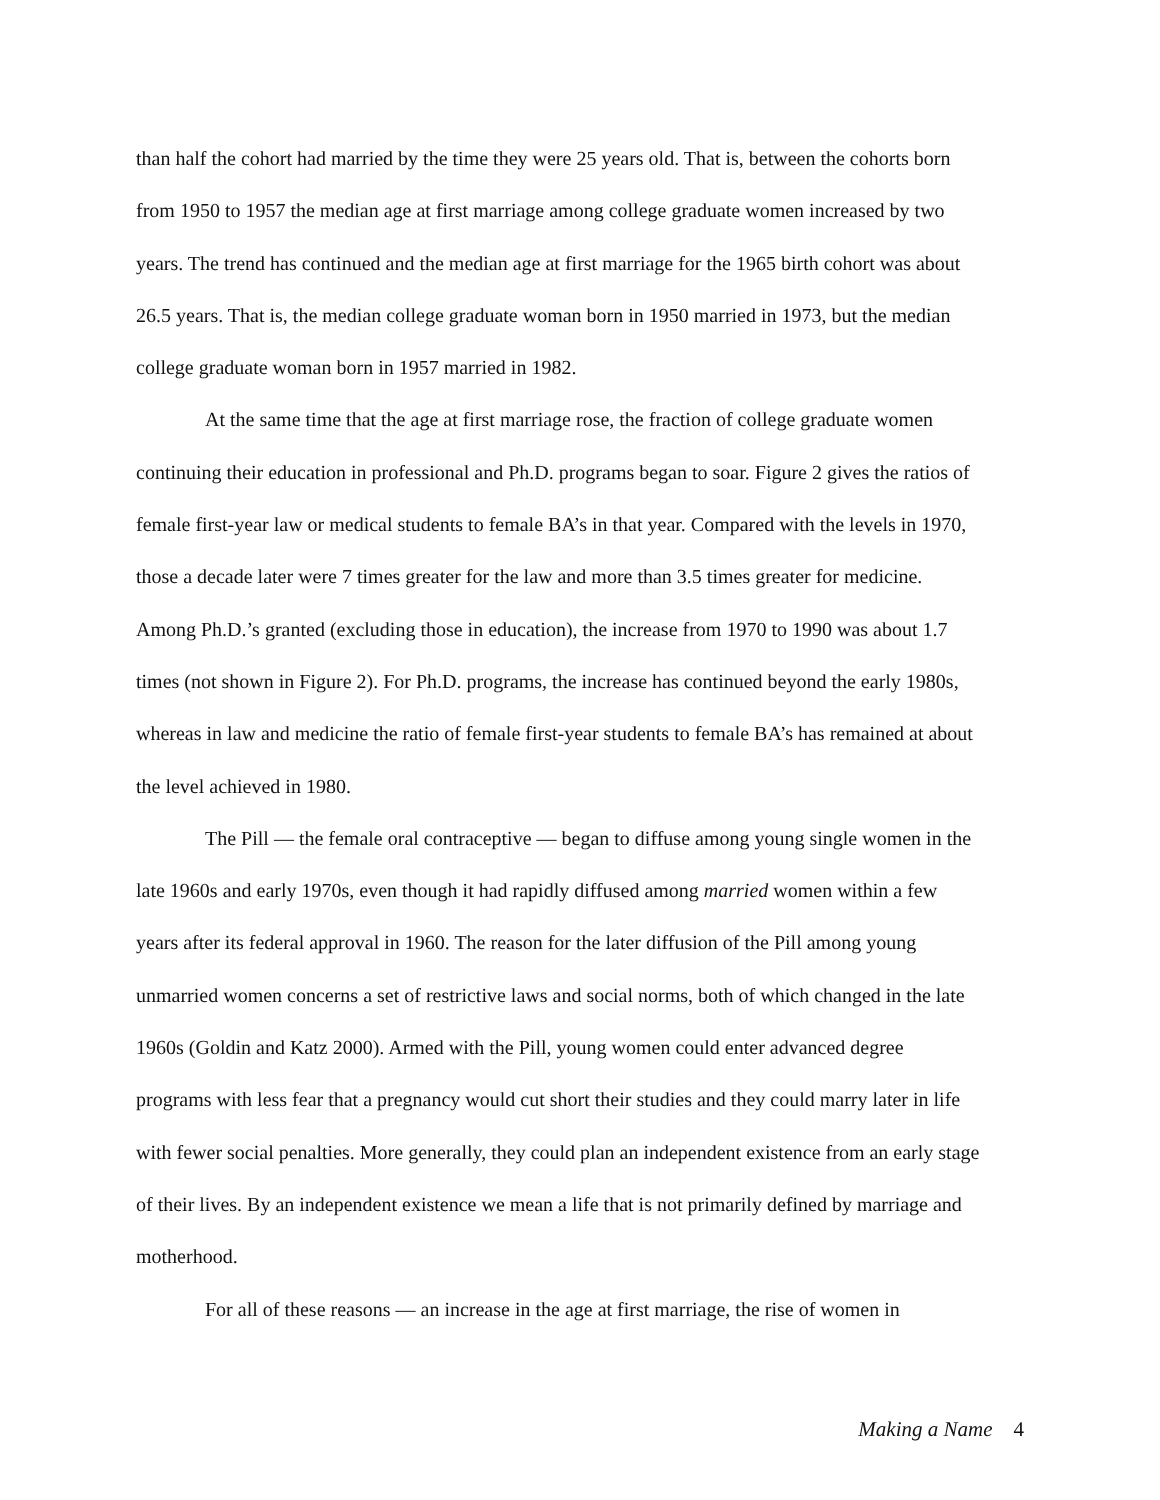than half the cohort had married by the time they were 25 years old. That is, between the cohorts born from 1950 to 1957 the median age at first marriage among college graduate women increased by two years. The trend has continued and the median age at first marriage for the 1965 birth cohort was about 26.5 years. That is, the median college graduate woman born in 1950 married in 1973, but the median college graduate woman born in 1957 married in 1982.
At the same time that the age at first marriage rose, the fraction of college graduate women continuing their education in professional and Ph.D. programs began to soar. Figure 2 gives the ratios of female first-year law or medical students to female BA’s in that year. Compared with the levels in 1970, those a decade later were 7 times greater for the law and more than 3.5 times greater for medicine. Among Ph.D.’s granted (excluding those in education), the increase from 1970 to 1990 was about 1.7 times (not shown in Figure 2). For Ph.D. programs, the increase has continued beyond the early 1980s, whereas in law and medicine the ratio of female first-year students to female BA’s has remained at about the level achieved in 1980.
The Pill — the female oral contraceptive — began to diffuse among young single women in the late 1960s and early 1970s, even though it had rapidly diffused among married women within a few years after its federal approval in 1960. The reason for the later diffusion of the Pill among young unmarried women concerns a set of restrictive laws and social norms, both of which changed in the late 1960s (Goldin and Katz 2000). Armed with the Pill, young women could enter advanced degree programs with less fear that a pregnancy would cut short their studies and they could marry later in life with fewer social penalties. More generally, they could plan an independent existence from an early stage of their lives. By an independent existence we mean a life that is not primarily defined by marriage and motherhood.
For all of these reasons — an increase in the age at first marriage, the rise of women in
Making a Name 4